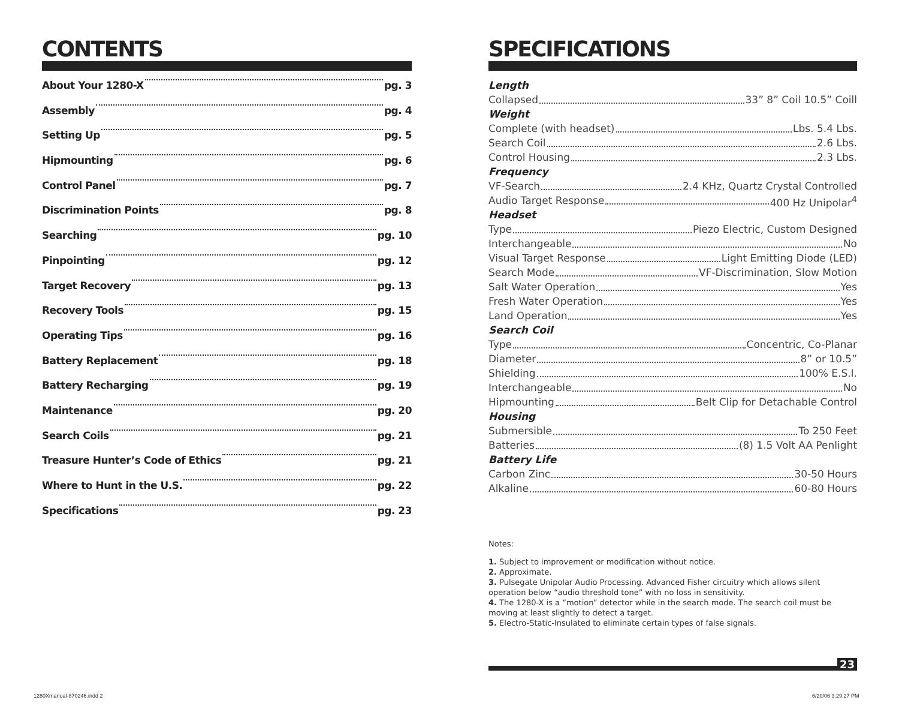CONTENTS
About Your 1280-X pg. 3
Assembly pg. 4
Setting Up pg. 5
Hipmounting pg. 6
Control Panel pg. 7
Discrimination Points pg. 8
Searching pg. 10
Pinpointing pg. 12
Target Recovery pg. 13
Recovery Tools pg. 15
Operating Tips pg. 16
Battery Replacement pg. 18
Battery Recharging pg. 19
Maintenance pg. 20
Search Coils pg. 21
Treasure Hunter’s Code of Ethics pg. 21
Where to Hunt in the U.S. pg. 22
Specifications pg. 23
SPECIFICATIONS
Length
Collapsed 33” 8” Coil 10.5” Coill
Weight
Complete (with headset) Lbs. 5.4 Lbs.
Search Coil 2.6 Lbs.
Control Housing 2.3 Lbs.
Frequency
VF-Search 2.4 KHz, Quartz Crystal Controlled
Audio Target Response 400 Hz Unipolar<sup>4</sup>
Headset
Type Piezo Electric, Custom Designed
Interchangeable No
Visual Target Response Light Emitting Diode (LED)
Search Mode VF-Discrimination, Slow Motion
Salt Water Operation Yes
Fresh Water Operation Yes
Land Operation Yes
Search Coil
Type Concentric, Co-Planar
Diameter 8” or 10.5”
Shielding 100% E.S.I.
Interchangeable No
Hipmounting Belt Clip for Detachable Control
Housing
Submersible To 250 Feet
Batteries (8) 1.5 Volt AA Penlight
Battery Life
Carbon Zinc 30-50 Hours
Alkaline 60-80 Hours
Notes:
1. Subject to improvement or modification without notice.
2. Approximate.
3. Pulsegate Unipolar Audio Processing. Advanced Fisher circuitry which allows silent operation below “audio threshold tone” with no loss in sensitivity.
4. The 1280-X is a “motion” detector while in the search mode. The search coil must be moving at least slightly to detect a target.
5. Electro-Static-Insulated to eliminate certain types of false signals.
23
1280Xmanual-870246.indd 2 6/20/06 3:29:27 PM